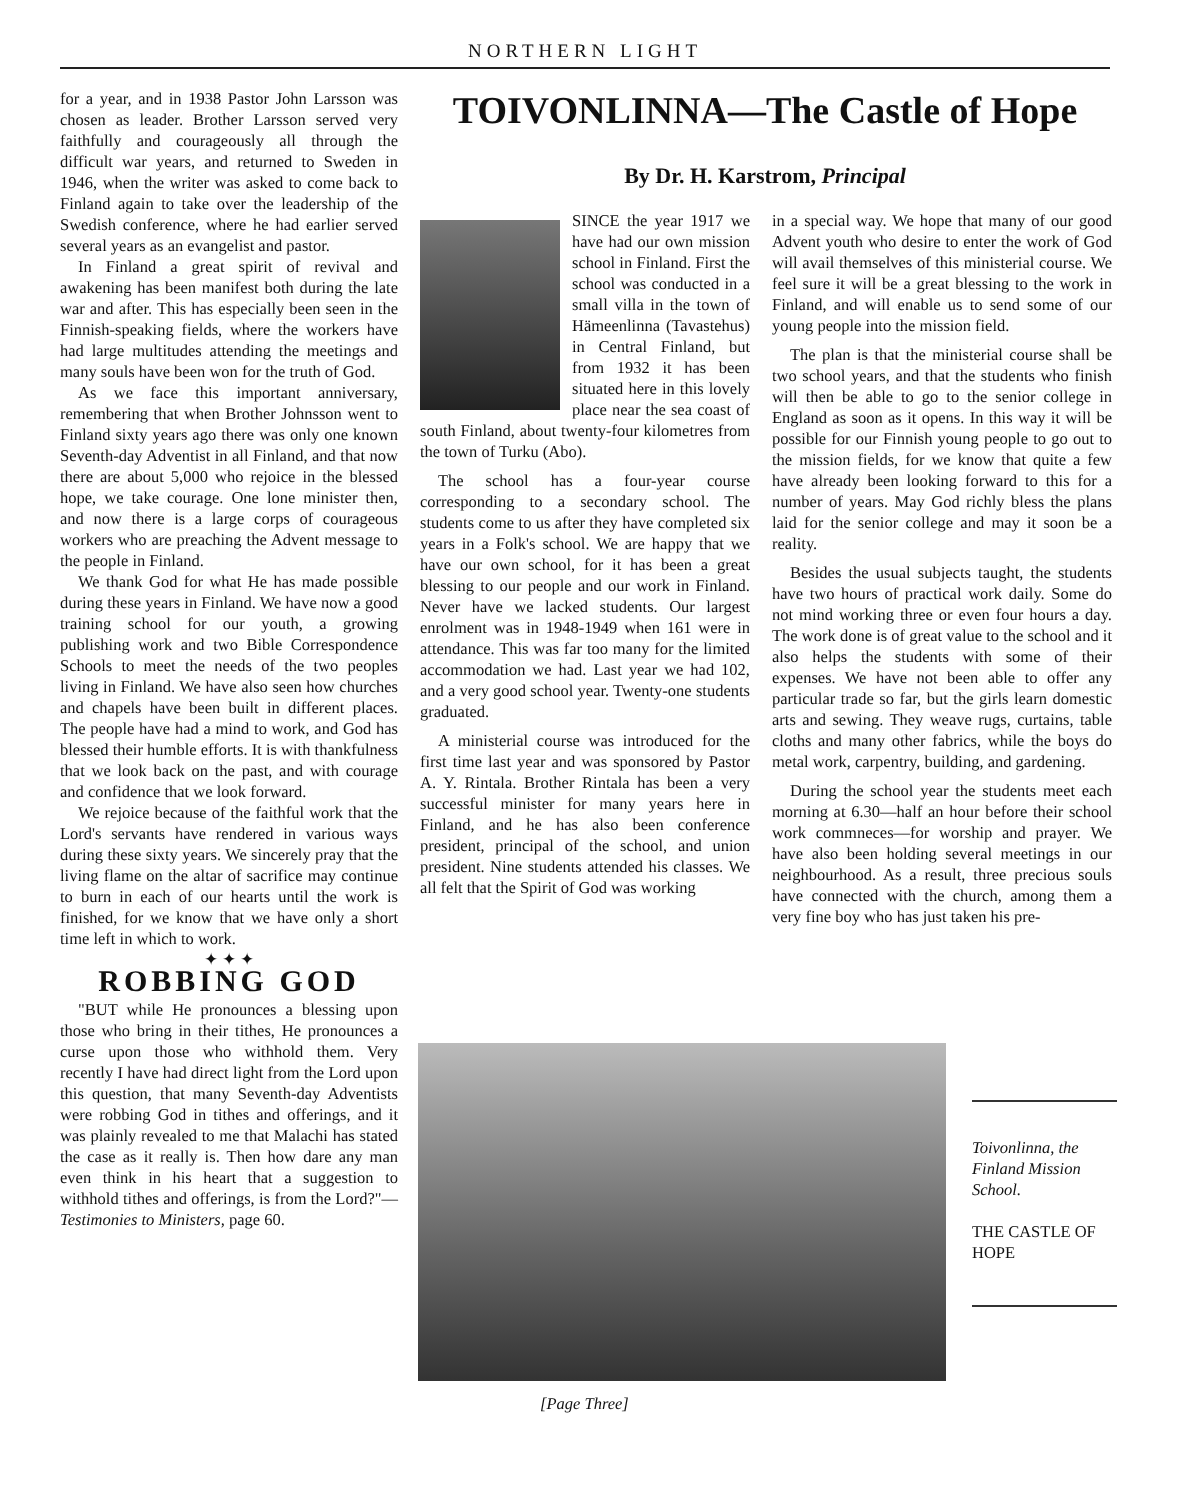NORTHERN LIGHT
for a year, and in 1938 Pastor John Larsson was chosen as leader. Brother Larsson served very faithfully and courageously all through the difficult war years, and returned to Sweden in 1946, when the writer was asked to come back to Finland again to take over the leadership of the Swedish conference, where he had earlier served several years as an evangelist and pastor.
In Finland a great spirit of revival and awakening has been manifest both during the late war and after. This has especially been seen in the Finnish-speaking fields, where the workers have had large multitudes attending the meetings and many souls have been won for the truth of God.
As we face this important anniversary, remembering that when Brother Johnsson went to Finland sixty years ago there was only one known Seventh-day Adventist in all Finland, and that now there are about 5,000 who rejoice in the blessed hope, we take courage. One lone minister then, and now there is a large corps of courageous workers who are preaching the Advent message to the people in Finland.
We thank God for what He has made possible during these years in Finland. We have now a good training school for our youth, a growing publishing work and two Bible Correspondence Schools to meet the needs of the two peoples living in Finland. We have also seen how churches and chapels have been built in different places. The people have had a mind to work, and God has blessed their humble efforts. It is with thankfulness that we look back on the past, and with courage and confidence that we look forward.
We rejoice because of the faithful work that the Lord's servants have rendered in various ways during these sixty years. We sincerely pray that the living flame on the altar of sacrifice may continue to burn in each of our hearts until the work is finished, for we know that we have only a short time left in which to work.
✦ ✦ ✦
ROBBING GOD
"BUT while He pronounces a blessing upon those who bring in their tithes, He pronounces a curse upon those who withhold them. Very recently I have had direct light from the Lord upon this question, that many Seventh-day Adventists were robbing God in tithes and offerings, and it was plainly revealed to me that Malachi has stated the case as it really is. Then how dare any man even think in his heart that a suggestion to withhold tithes and offerings, is from the Lord?"—Testimonies to Ministers, page 60.
TOIVONLINNA—The Castle of Hope
By Dr. H. Karstrom, Principal
SINCE the year 1917 we have had our own mission school in Finland. First the school was conducted in a small villa in the town of Hämeenlinna (Tavastehus) in Central Finland, but from 1932 it has been situated here in this lovely place near the sea coast of south Finland, about twenty-four kilometres from the town of Turku (Abo).
The school has a four-year course corresponding to a secondary school. The students come to us after they have completed six years in a Folk's school. We are happy that we have our own school, for it has been a great blessing to our people and our work in Finland. Never have we lacked students. Our largest enrolment was in 1948-1949 when 161 were in attendance. This was far too many for the limited accommodation we had. Last year we had 102, and a very good school year. Twenty-one students graduated.
A ministerial course was introduced for the first time last year and was sponsored by Pastor A. Y. Rintala. Brother Rintala has been a very successful minister for many years here in Finland, and he has also been conference president, principal of the school, and union president. Nine students attended his classes. We all felt that the Spirit of God was working
in a special way. We hope that many of our good Advent youth who desire to enter the work of God will avail themselves of this ministerial course. We feel sure it will be a great blessing to the work in Finland, and will enable us to send some of our young people into the mission field.
The plan is that the ministerial course shall be two school years, and that the students who finish will then be able to go to the senior college in England as soon as it opens. In this way it will be possible for our Finnish young people to go out to the mission fields, for we know that quite a few have already been looking forward to this for a number of years. May God richly bless the plans laid for the senior college and may it soon be a reality.
Besides the usual subjects taught, the students have two hours of practical work daily. Some do not mind working three or even four hours a day. The work done is of great value to the school and it also helps the students with some of their expenses. We have not been able to offer any particular trade so far, but the girls learn domestic arts and sewing. They weave rugs, curtains, table cloths and many other fabrics, while the boys do metal work, carpentry, building, and gardening.
During the school year the students meet each morning at 6.30—half an hour before their school work commneces—for worship and prayer. We have also been holding several meetings in our neighbourhood. As a result, three precious souls have connected with the church, among them a very fine boy who has just taken his pre-
Toivonlinna, the Finland Mission School.
THE CASTLE OF HOPE
[Page Three]